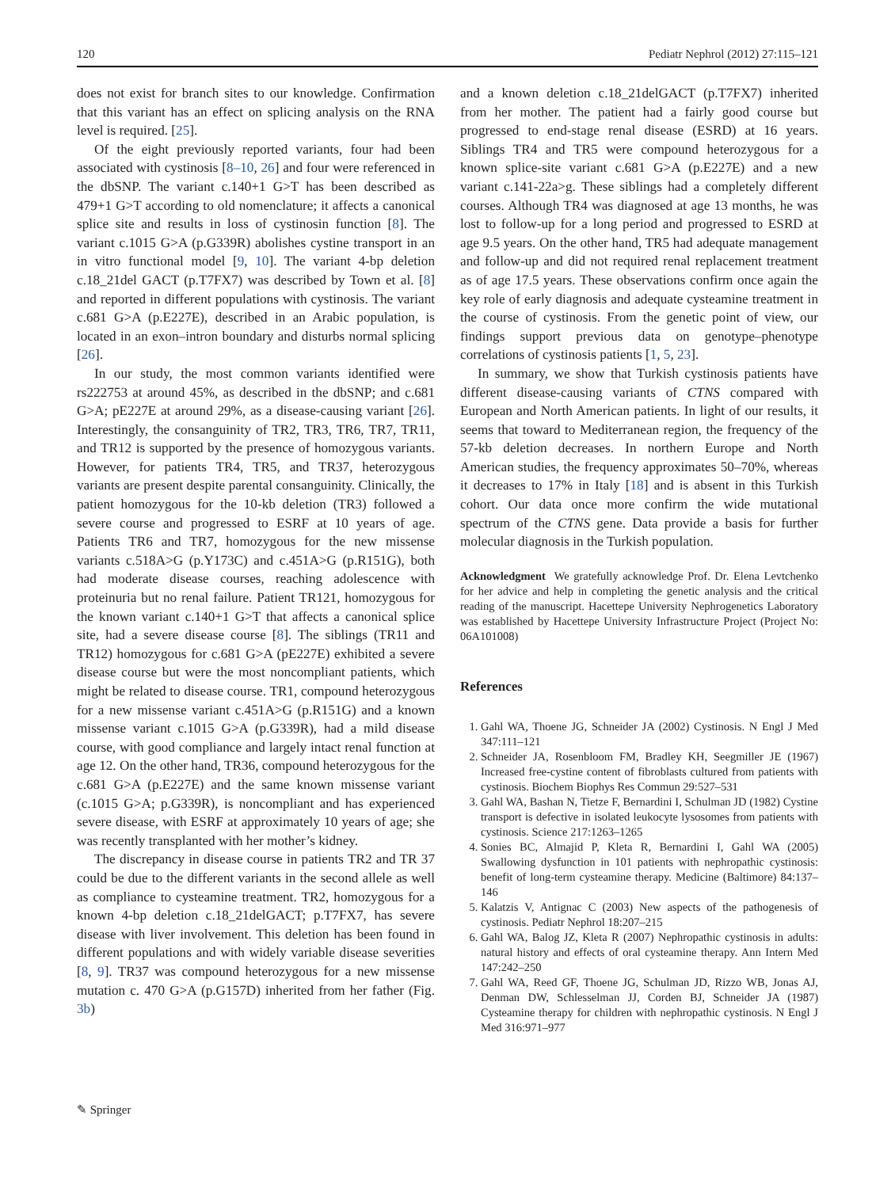120 Pediatr Nephrol (2012) 27:115–121
does not exist for branch sites to our knowledge. Confirmation that this variant has an effect on splicing analysis on the RNA level is required. [25].
Of the eight previously reported variants, four had been associated with cystinosis [8–10, 26] and four were referenced in the dbSNP. The variant c.140+1 G>T has been described as 479+1 G>T according to old nomenclature; it affects a canonical splice site and results in loss of cystinosin function [8]. The variant c.1015 G>A (p.G339R) abolishes cystine transport in an in vitro functional model [9, 10]. The variant 4-bp deletion c.18_21del GACT (p.T7FX7) was described by Town et al. [8] and reported in different populations with cystinosis. The variant c.681 G>A (p.E227E), described in an Arabic population, is located in an exon–intron boundary and disturbs normal splicing [26].
In our study, the most common variants identified were rs222753 at around 45%, as described in the dbSNP; and c.681 G>A; pE227E at around 29%, as a disease-causing variant [26]. Interestingly, the consanguinity of TR2, TR3, TR6, TR7, TR11, and TR12 is supported by the presence of homozygous variants. However, for patients TR4, TR5, and TR37, heterozygous variants are present despite parental consanguinity. Clinically, the patient homozygous for the 10-kb deletion (TR3) followed a severe course and progressed to ESRF at 10 years of age. Patients TR6 and TR7, homozygous for the new missense variants c.518A>G (p.Y173C) and c.451A>G (p.R151G), both had moderate disease courses, reaching adolescence with proteinuria but no renal failure. Patient TR121, homozygous for the known variant c.140+1 G>T that affects a canonical splice site, had a severe disease course [8]. The siblings (TR11 and TR12) homozygous for c.681 G>A (pE227E) exhibited a severe disease course but were the most noncompliant patients, which might be related to disease course. TR1, compound heterozygous for a new missense variant c.451A>G (p.R151G) and a known missense variant c.1015 G>A (p.G339R), had a mild disease course, with good compliance and largely intact renal function at age 12. On the other hand, TR36, compound heterozygous for the c.681 G>A (p.E227E) and the same known missense variant (c.1015 G>A; p.G339R), is noncompliant and has experienced severe disease, with ESRF at approximately 10 years of age; she was recently transplanted with her mother’s kidney.
The discrepancy in disease course in patients TR2 and TR 37 could be due to the different variants in the second allele as well as compliance to cysteamine treatment. TR2, homozygous for a known 4-bp deletion c.18_21delGACT; p.T7FX7, has severe disease with liver involvement. This deletion has been found in different populations and with widely variable disease severities [8, 9]. TR37 was compound heterozygous for a new missense mutation c. 470 G>A (p.G157D) inherited from her father (Fig. 3b)
and a known deletion c.18_21delGACT (p.T7FX7) inherited from her mother. The patient had a fairly good course but progressed to end-stage renal disease (ESRD) at 16 years. Siblings TR4 and TR5 were compound heterozygous for a known splice-site variant c.681 G>A (p.E227E) and a new variant c.141-22a>g. These siblings had a completely different courses. Although TR4 was diagnosed at age 13 months, he was lost to follow-up for a long period and progressed to ESRD at age 9.5 years. On the other hand, TR5 had adequate management and follow-up and did not required renal replacement treatment as of age 17.5 years. These observations confirm once again the key role of early diagnosis and adequate cysteamine treatment in the course of cystinosis. From the genetic point of view, our findings support previous data on genotype–phenotype correlations of cystinosis patients [1, 5, 23].
In summary, we show that Turkish cystinosis patients have different disease-causing variants of CTNS compared with European and North American patients. In light of our results, it seems that toward to Mediterranean region, the frequency of the 57-kb deletion decreases. In northern Europe and North American studies, the frequency approximates 50–70%, whereas it decreases to 17% in Italy [18] and is absent in this Turkish cohort. Our data once more confirm the wide mutational spectrum of the CTNS gene. Data provide a basis for further molecular diagnosis in the Turkish population.
Acknowledgment We gratefully acknowledge Prof. Dr. Elena Levtchenko for her advice and help in completing the genetic analysis and the critical reading of the manuscript. Hacettepe University Nephrogenetics Laboratory was established by Hacettepe University Infrastructure Project (Project No: 06A101008)
References
1. Gahl WA, Thoene JG, Schneider JA (2002) Cystinosis. N Engl J Med 347:111–121
2. Schneider JA, Rosenbloom FM, Bradley KH, Seegmiller JE (1967) Increased free-cystine content of fibroblasts cultured from patients with cystinosis. Biochem Biophys Res Commun 29:527–531
3. Gahl WA, Bashan N, Tietze F, Bernardini I, Schulman JD (1982) Cystine transport is defective in isolated leukocyte lysosomes from patients with cystinosis. Science 217:1263–1265
4. Sonies BC, Almajid P, Kleta R, Bernardini I, Gahl WA (2005) Swallowing dysfunction in 101 patients with nephropathic cystinosis: benefit of long-term cysteamine therapy. Medicine (Baltimore) 84:137–146
5. Kalatzis V, Antignac C (2003) New aspects of the pathogenesis of cystinosis. Pediatr Nephrol 18:207–215
6. Gahl WA, Balog JZ, Kleta R (2007) Nephropathic cystinosis in adults: natural history and effects of oral cysteamine therapy. Ann Intern Med 147:242–250
7. Gahl WA, Reed GF, Thoene JG, Schulman JD, Rizzo WB, Jonas AJ, Denman DW, Schlesselman JJ, Corden BJ, Schneider JA (1987) Cysteamine therapy for children with nephropathic cystinosis. N Engl J Med 316:971–977
✎ Springer